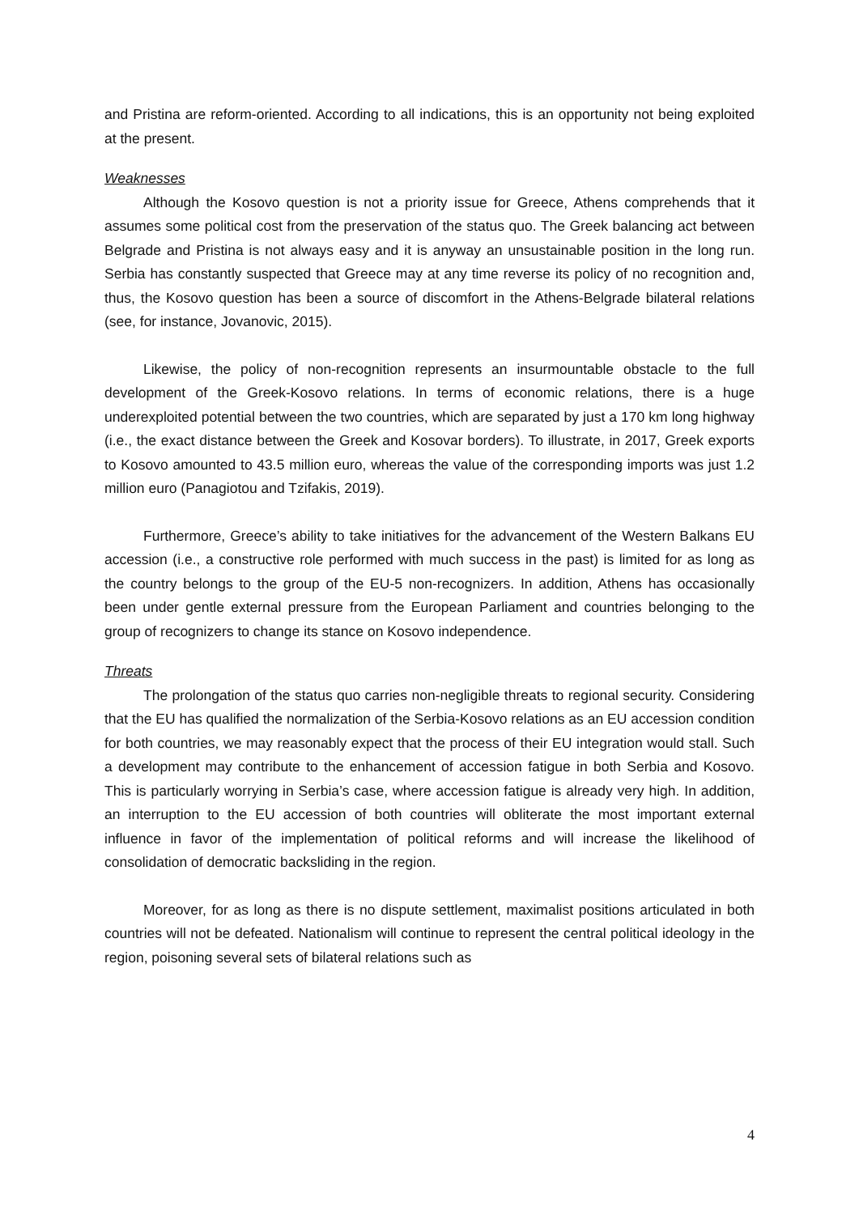and Pristina are reform-oriented. According to all indications, this is an opportunity not being exploited at the present.
Weaknesses
Although the Kosovo question is not a priority issue for Greece, Athens comprehends that it assumes some political cost from the preservation of the status quo. The Greek balancing act between Belgrade and Pristina is not always easy and it is anyway an unsustainable position in the long run. Serbia has constantly suspected that Greece may at any time reverse its policy of no recognition and, thus, the Kosovo question has been a source of discomfort in the Athens-Belgrade bilateral relations (see, for instance, Jovanovic, 2015).
Likewise, the policy of non-recognition represents an insurmountable obstacle to the full development of the Greek-Kosovo relations. In terms of economic relations, there is a huge underexploited potential between the two countries, which are separated by just a 170 km long highway (i.e., the exact distance between the Greek and Kosovar borders). To illustrate, in 2017, Greek exports to Kosovo amounted to 43.5 million euro, whereas the value of the corresponding imports was just 1.2 million euro (Panagiotou and Tzifakis, 2019).
Furthermore, Greece’s ability to take initiatives for the advancement of the Western Balkans EU accession (i.e., a constructive role performed with much success in the past) is limited for as long as the country belongs to the group of the EU-5 non-recognizers. In addition, Athens has occasionally been under gentle external pressure from the European Parliament and countries belonging to the group of recognizers to change its stance on Kosovo independence.
Threats
The prolongation of the status quo carries non-negligible threats to regional security. Considering that the EU has qualified the normalization of the Serbia-Kosovo relations as an EU accession condition for both countries, we may reasonably expect that the process of their EU integration would stall. Such a development may contribute to the enhancement of accession fatigue in both Serbia and Kosovo. This is particularly worrying in Serbia’s case, where accession fatigue is already very high. In addition, an interruption to the EU accession of both countries will obliterate the most important external influence in favor of the implementation of political reforms and will increase the likelihood of consolidation of democratic backsliding in the region.
Moreover, for as long as there is no dispute settlement, maximalist positions articulated in both countries will not be defeated. Nationalism will continue to represent the central political ideology in the region, poisoning several sets of bilateral relations such as
4